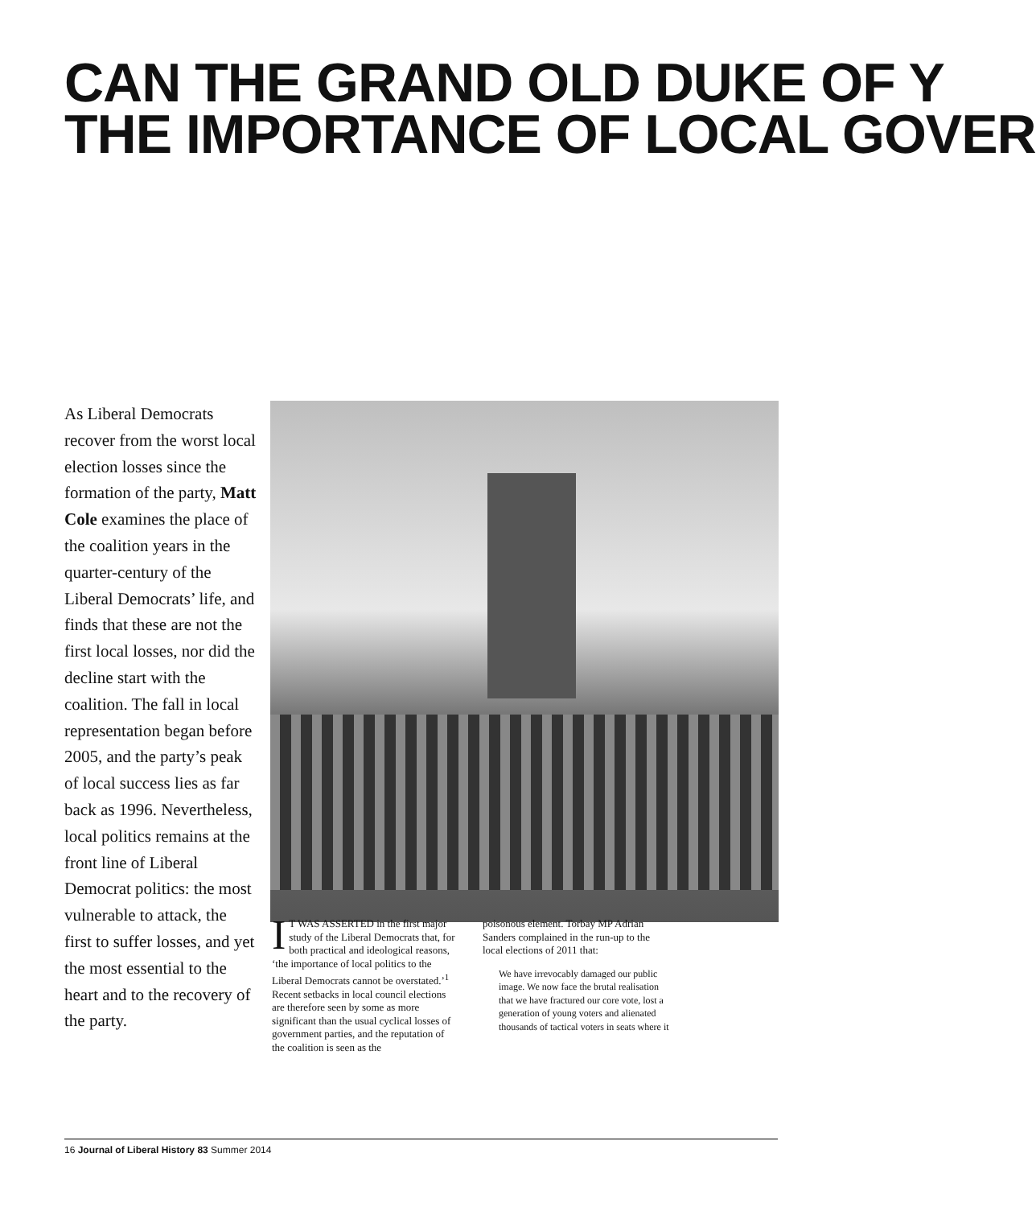CAN THE GRAND OLD DUKE OF Y
THE IMPORTANCE OF LOCAL GOVER
As Liberal Democrats recover from the worst local election losses since the formation of the party, Matt Cole examines the place of the coalition years in the quarter-century of the Liberal Democrats’ life, and finds that these are not the first local losses, nor did the decline start with the coalition. The fall in local representation began before 2005, and the party’s peak of local success lies as far back as 1996. Nevertheless, local politics remains at the front line of Liberal Democrat politics: the most vulnerable to attack, the first to suffer losses, and yet the most essential to the heart and to the recovery of the party.
IT WAS ASSERTED in the first major study of the Liberal Democrats that, for both practical and ideological reasons, ‘the importance of local politics to the Liberal Democrats cannot be overstated.’<sup>1</sup> Recent setbacks in local council elections are therefore seen by some as more significant than the usual cyclical losses of government parties, and the reputation of the coalition is seen as the
poisonous element. Torbay MP Adrian Sanders complained in the run-up to the local elections of 2011 that:
We have irrevocably damaged our public image. We now face the brutal realisation that we have fractured our core vote, lost a generation of young voters and alienated thousands of tactical voters in seats where it
16 Journal of Liberal History 83 Summer 2014